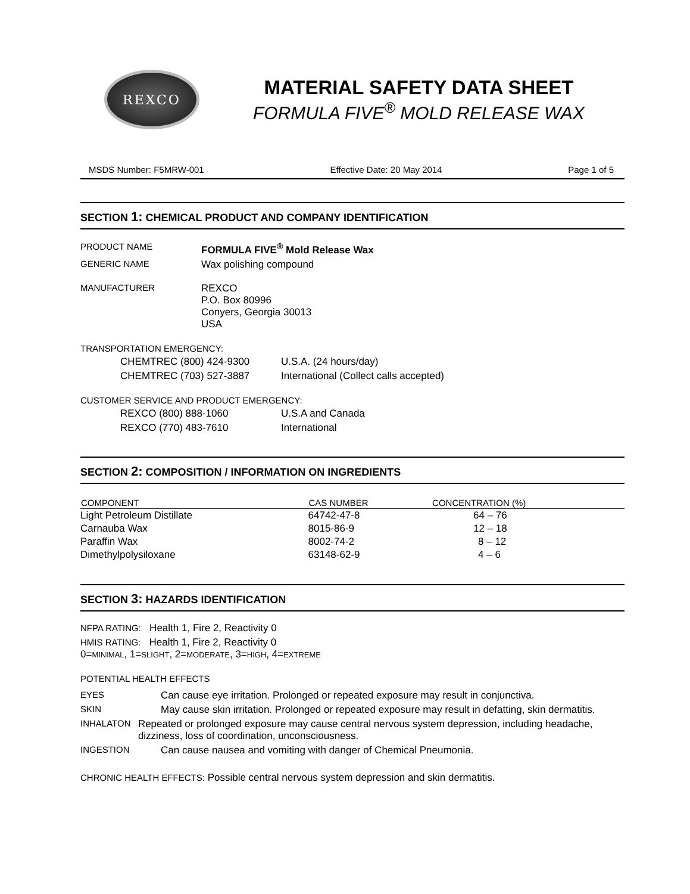REXCO
MATERIAL SAFETY DATA SHEET
FORMULA FIVE<sup>®</sup> MOLD RELEASE WAX
MSDS Number: F5MRW-001 Effective Date: 20 May 2014 Page 1 of 5
SECTION 1: CHEMICAL PRODUCT AND COMPANY IDENTIFICATION
PRODUCT NAME FORMULA FIVE<sup>®</sup> Mold Release Wax
GENERIC NAME Wax polishing compound
MANUFACTURER REXCO
P.O. Box 80996
Conyers, Georgia 30013
USA
TRANSPORTATION EMERGENCY:
CHEMTREC (800) 424-9300 U.S.A. (24 hours/day)
CHEMTREC (703) 527-3887 International (Collect calls accepted)
CUSTOMER SERVICE AND PRODUCT EMERGENCY:
REXCO (800) 888-1060 U.S.A and Canada
REXCO (770) 483-7610 International
SECTION 2: COMPOSITION / INFORMATION ON INGREDIENTS
| COMPONENT | CAS NUMBER | CONCENTRATION (%) |
| --- | --- | --- |
| Light Petroleum Distillate | 64742-47-8 | 64 – 76 |
| Carnauba Wax | 8015-86-9 | 12 – 18 |
| Paraffin Wax | 8002-74-2 | 8 – 12 |
| Dimethylpolysiloxane | 63148-62-9 | 4 – 6 |
SECTION 3: HAZARDS IDENTIFICATION
NFPA RATING: Health 1, Fire 2, Reactivity 0
HMIS RATING: Health 1, Fire 2, Reactivity 0
0=MINIMAL, 1=SLIGHT, 2=MODERATE, 3=HIGH, 4=EXTREME
POTENTIAL HEALTH EFFECTS
EYES Can cause eye irritation. Prolonged or repeated exposure may result in conjunctiva.
SKIN May cause skin irritation. Prolonged or repeated exposure may result in defatting, skin dermatitis.
INHALATON Repeated or prolonged exposure may cause central nervous system depression, including headache, dizziness, loss of coordination, unconsciousness.
INGESTION Can cause nausea and vomiting with danger of Chemical Pneumonia.
CHRONIC HEALTH EFFECTS: Possible central nervous system depression and skin dermatitis.